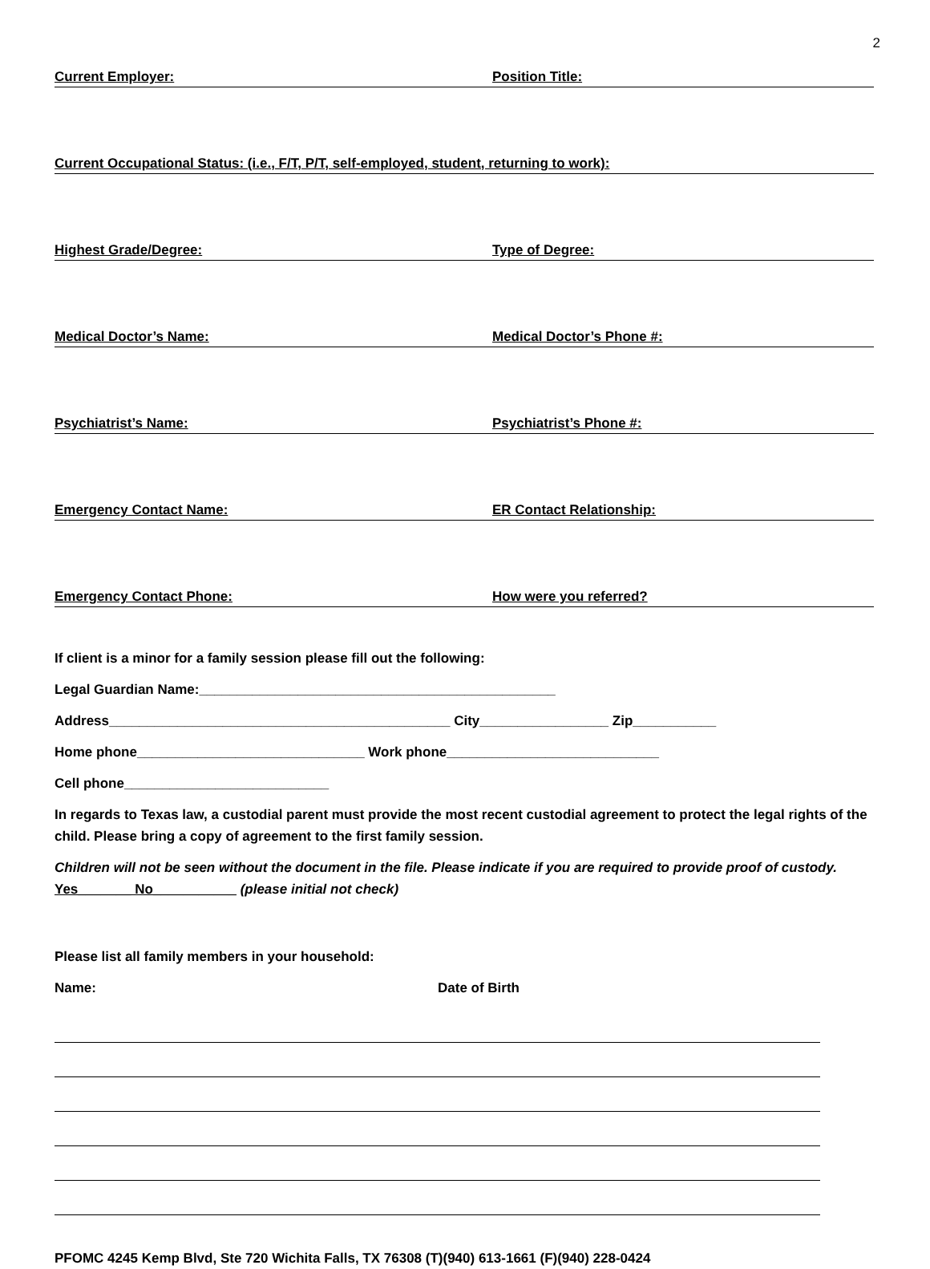2
Current Employer: Position Title:
Current Occupational Status: (i.e., F/T, P/T, self-employed, student, returning to work):
Highest Grade/Degree: Type of Degree:
Medical Doctor’s Name: Medical Doctor’s Phone #:
Psychiatrist’s Name: Psychiatrist’s Phone #:
Emergency Contact Name: ER Contact Relationship:
Emergency Contact Phone: How were you referred?
If client is a minor for a family session please fill out the following:
Legal Guardian Name:_______________________________________________
Address_____________________________________________ City_________________ Zip___________
Home phone______________________________ Work phone____________________________
Cell phone___________________________
In regards to Texas law, a custodial parent must provide the most recent custodial agreement to protect the legal rights of the child. Please bring a copy of agreement to the first family session.
Children will not be seen without the document in the file. Please indicate if you are required to provide proof of custody. Yes_______ No___________ (please initial not check)
Please list all family members in your household:
Name: Date of Birth
PFOMC 4245 Kemp Blvd, Ste 720 Wichita Falls, TX 76308 (T)(940) 613-1661 (F)(940) 228-0424